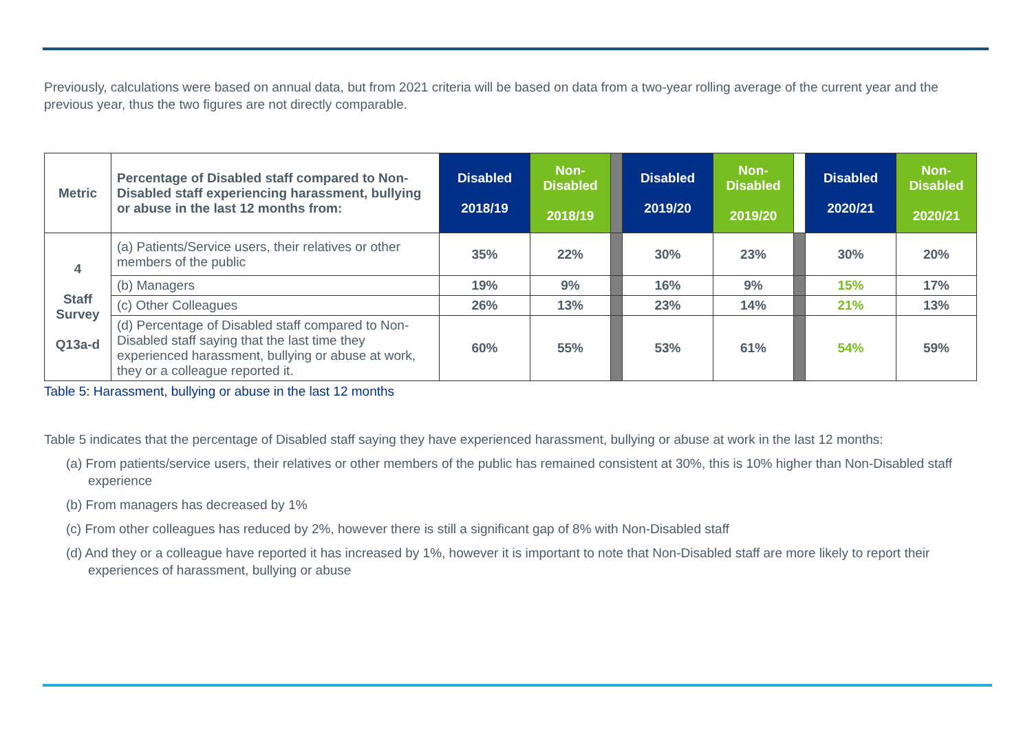Previously, calculations were based on annual data, but from 2021 criteria will be based on data from a two-year rolling average of the current year and the previous year, thus the two figures are not directly comparable.
| Metric | Percentage of Disabled staff compared to Non-Disabled staff experiencing harassment, bullying or abuse in the last 12 months from: | Disabled 2018/19 | Non-Disabled 2018/19 | | Disabled 2019/20 | Non-Disabled 2019/20 | | Disabled 2020/21 | Non-Disabled 2020/21 |
| 4 Staff Survey Q13a-d | (a) Patients/Service users, their relatives or other members of the public | 35% | 22% | | 30% | 23% | | 30% | 20% |
| | (b) Managers | 19% | 9% | | 16% | 9% | | 15% | 17% |
| | (c) Other Colleagues | 26% | 13% | | 23% | 14% | | 21% | 13% |
| | (d) Percentage of Disabled staff compared to Non-Disabled staff saying that the last time they experienced harassment, bullying or abuse at work, they or a colleague reported it. | 60% | 55% | | 53% | 61% | | 54% | 59% |
Table 5: Harassment, bullying or abuse in the last 12 months
Table 5 indicates that the percentage of Disabled staff saying they have experienced harassment, bullying or abuse at work in the last 12 months:
(a) From patients/service users, their relatives or other members of the public has remained consistent at 30%, this is 10% higher than Non-Disabled staff experience
(b) From managers has decreased by 1%
(c) From other colleagues has reduced by 2%, however there is still a significant gap of 8% with Non-Disabled staff
(d) And they or a colleague have reported it has increased by 1%, however it is important to note that Non-Disabled staff are more likely to report their experiences of harassment, bullying or abuse